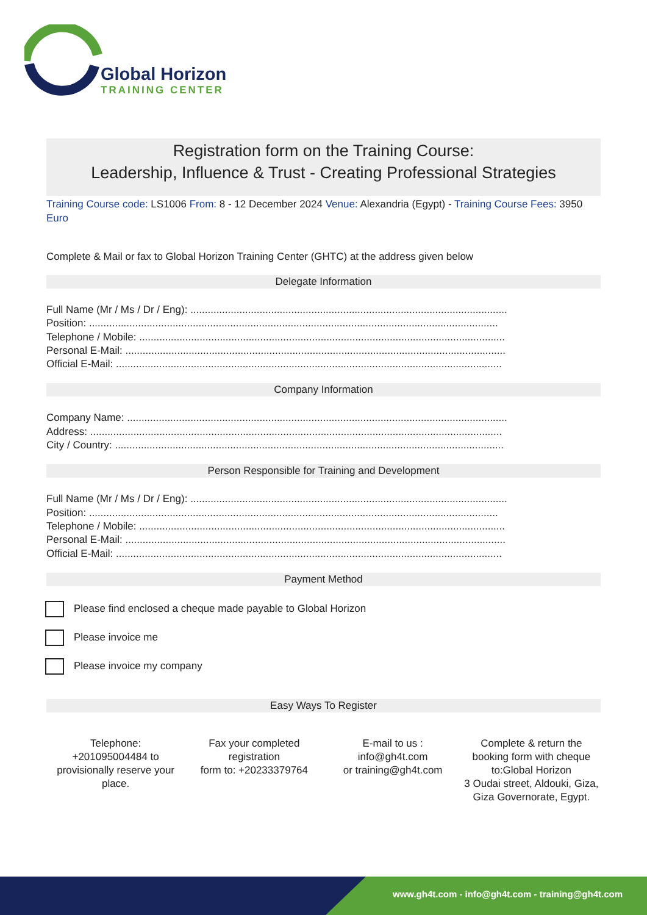Global Horizon
TRAINING CENTER
Registration form on the Training Course:
Leadership, Influence & Trust - Creating Professional Strategies
Training Course code: LS1006 From: 8 - 12 December 2024 Venue: Alexandria (Egypt) - Training Course Fees: 3950 Euro
Complete & Mail or fax to Global Horizon Training Center (GHTC) at the address given below
Delegate Information
Full Name (Mr / Ms / Dr / Eng): ..............................................................................................................
Position: ..............................................................................................................................................
Telephone / Mobile: ...............................................................................................................................
Personal E-Mail: ....................................................................................................................................
Official E-Mail: ......................................................................................................................................
Company Information
Company Name: ....................................................................................................................................
Address: ...............................................................................................................................................
City / Country: .......................................................................................................................................
Person Responsible for Training and Development
Full Name (Mr / Ms / Dr / Eng): ..............................................................................................................
Position: ..............................................................................................................................................
Telephone / Mobile: ...............................................................................................................................
Personal E-Mail: ....................................................................................................................................
Official E-Mail: ......................................................................................................................................
Payment Method
Please find enclosed a cheque made payable to Global Horizon
Please invoice me
Please invoice my company
Easy Ways To Register
Telephone:
+201095004484 to provisionally reserve your place.
Fax your completed registration
form to: +20233379764
E-mail to us :
info@gh4t.com
or training@gh4t.com
Complete & return the booking form with cheque to:Global Horizon
3 Oudai street, Aldouki, Giza, Giza Governorate, Egypt.
www.gh4t.com - info@gh4t.com - training@gh4t.com